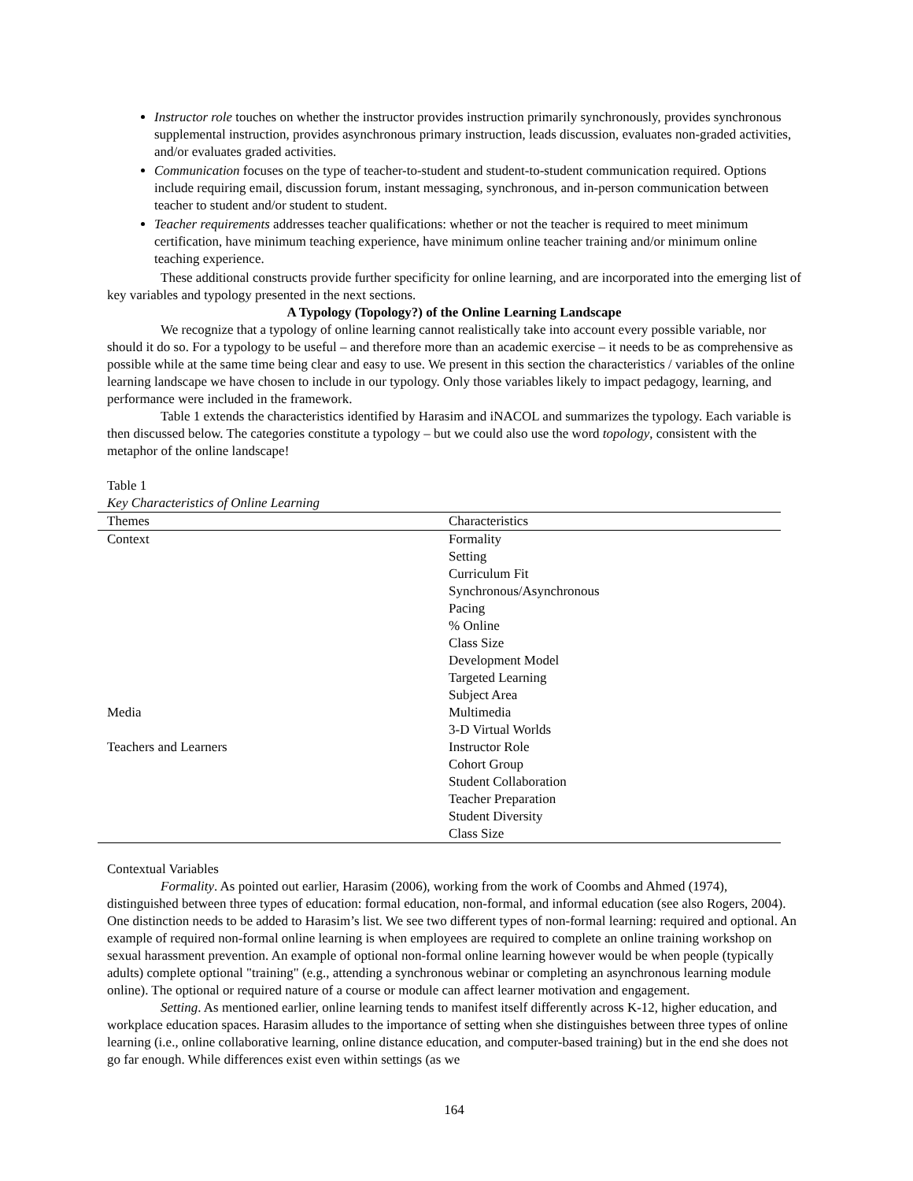Instructor role touches on whether the instructor provides instruction primarily synchronously, provides synchronous supplemental instruction, provides asynchronous primary instruction, leads discussion, evaluates non-graded activities, and/or evaluates graded activities.
Communication focuses on the type of teacher-to-student and student-to-student communication required. Options include requiring email, discussion forum, instant messaging, synchronous, and in-person communication between teacher to student and/or student to student.
Teacher requirements addresses teacher qualifications: whether or not the teacher is required to meet minimum certification, have minimum teaching experience, have minimum online teacher training and/or minimum online teaching experience.
These additional constructs provide further specificity for online learning, and are incorporated into the emerging list of key variables and typology presented in the next sections.
A Typology (Topology?) of the Online Learning Landscape
We recognize that a typology of online learning cannot realistically take into account every possible variable, nor should it do so. For a typology to be useful – and therefore more than an academic exercise – it needs to be as comprehensive as possible while at the same time being clear and easy to use. We present in this section the characteristics / variables of the online learning landscape we have chosen to include in our typology. Only those variables likely to impact pedagogy, learning, and performance were included in the framework.
Table 1 extends the characteristics identified by Harasim and iNACOL and summarizes the typology. Each variable is then discussed below. The categories constitute a typology – but we could also use the word topology, consistent with the metaphor of the online landscape!
Table 1
Key Characteristics of Online Learning
| Themes | Characteristics |
| --- | --- |
| Context | Formality |
| | Setting |
| | Curriculum Fit |
| | Synchronous/Asynchronous |
| | Pacing |
| | % Online |
| | Class Size |
| | Development Model |
| | Targeted Learning |
| | Subject Area |
| Media | Multimedia |
| | 3-D Virtual Worlds |
| Teachers and Learners | Instructor Role |
| | Cohort Group |
| | Student Collaboration |
| | Teacher Preparation |
| | Student Diversity |
| | Class Size |
Contextual Variables
Formality. As pointed out earlier, Harasim (2006), working from the work of Coombs and Ahmed (1974), distinguished between three types of education: formal education, non-formal, and informal education (see also Rogers, 2004). One distinction needs to be added to Harasim’s list. We see two different types of non-formal learning: required and optional. An example of required non-formal online learning is when employees are required to complete an online training workshop on sexual harassment prevention. An example of optional non-formal online learning however would be when people (typically adults) complete optional "training" (e.g., attending a synchronous webinar or completing an asynchronous learning module online). The optional or required nature of a course or module can affect learner motivation and engagement.
Setting. As mentioned earlier, online learning tends to manifest itself differently across K-12, higher education, and workplace education spaces. Harasim alludes to the importance of setting when she distinguishes between three types of online learning (i.e., online collaborative learning, online distance education, and computer-based training) but in the end she does not go far enough. While differences exist even within settings (as we
164